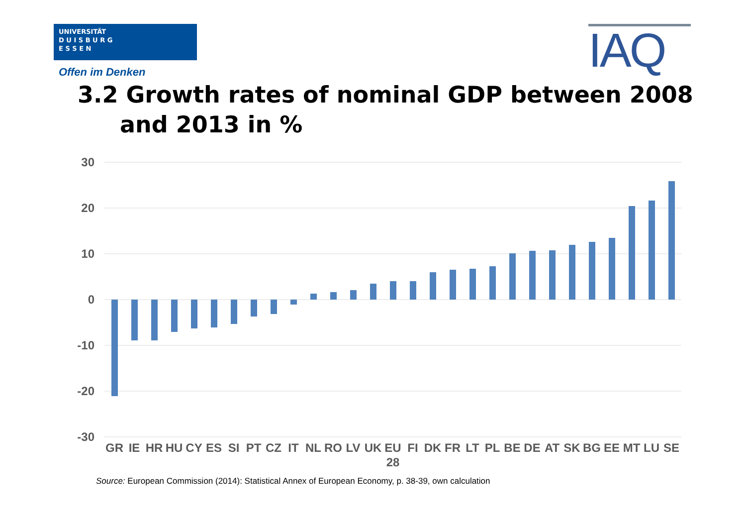UNIVERSITÄT
D U I S B U R G
E S S E N
Offen im Denken IAQ
3.2 Growth rates of nominal GDP between 2008
and 2013 in %
30
20
10
0
-10
-20
-30
GR
IE
HR
HU
CY
ES
SI
PT
CZ
IT
NL
RO
LV
UK
EU
28
FI
DK
FR
LT
PL
BE
DE
AT
SK
BG
EE
MT
LU
SE
Source: European Commission (2014): Statistical Annex of European Economy, p. 38-39, own calculation